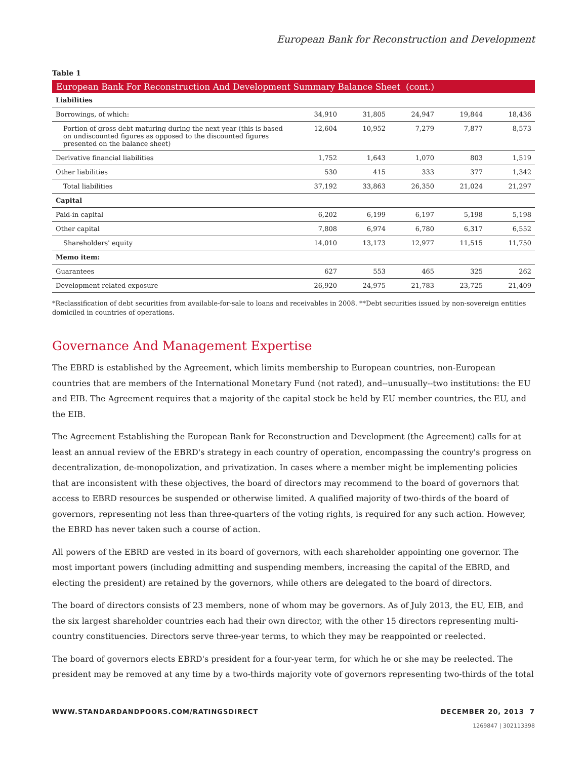European Bank for Reconstruction and Development
Table 1
European Bank For Reconstruction And Development Summary Balance Sheet (cont.)
| Liabilities | | | | | |
| Borrowings, of which: | 34,910 | 31,805 | 24,947 | 19,844 | 18,436 |
| Portion of gross debt maturing during the next year (this is based on undiscounted figures as opposed to the discounted figures presented on the balance sheet) | 12,604 | 10,952 | 7,279 | 7,877 | 8,573 |
| Derivative financial liabilities | 1,752 | 1,643 | 1,070 | 803 | 1,519 |
| Other liabilities | 530 | 415 | 333 | 377 | 1,342 |
| Total liabilities | 37,192 | 33,863 | 26,350 | 21,024 | 21,297 |
| Capital | | | | | |
| Paid-in capital | 6,202 | 6,199 | 6,197 | 5,198 | 5,198 |
| Other capital | 7,808 | 6,974 | 6,780 | 6,317 | 6,552 |
| Shareholders' equity | 14,010 | 13,173 | 12,977 | 11,515 | 11,750 |
| Memo item: | | | | | |
| Guarantees | 627 | 553 | 465 | 325 | 262 |
| Development related exposure | 26,920 | 24,975 | 21,783 | 23,725 | 21,409 |
*Reclassification of debt securities from available-for-sale to loans and receivables in 2008. **Debt securities issued by non-sovereign entities domiciled in countries of operations.
Governance And Management Expertise
The EBRD is established by the Agreement, which limits membership to European countries, non-European countries that are members of the International Monetary Fund (not rated), and--unusually--two institutions: the EU and EIB. The Agreement requires that a majority of the capital stock be held by EU member countries, the EU, and the EIB.
The Agreement Establishing the European Bank for Reconstruction and Development (the Agreement) calls for at least an annual review of the EBRD's strategy in each country of operation, encompassing the country's progress on decentralization, de-monopolization, and privatization. In cases where a member might be implementing policies that are inconsistent with these objectives, the board of directors may recommend to the board of governors that access to EBRD resources be suspended or otherwise limited. A qualified majority of two-thirds of the board of governors, representing not less than three-quarters of the voting rights, is required for any such action. However, the EBRD has never taken such a course of action.
All powers of the EBRD are vested in its board of governors, with each shareholder appointing one governor. The most important powers (including admitting and suspending members, increasing the capital of the EBRD, and electing the president) are retained by the governors, while others are delegated to the board of directors.
The board of directors consists of 23 members, none of whom may be governors. As of July 2013, the EU, EIB, and the six largest shareholder countries each had their own director, with the other 15 directors representing multi-country constituencies. Directors serve three-year terms, to which they may be reappointed or reelected.
The board of governors elects EBRD's president for a four-year term, for which he or she may be reelected. The president may be removed at any time by a two-thirds majority vote of governors representing two-thirds of the total
WWW.STANDARDANDPOORS.COM/RATINGSDIRECT DECEMBER 20, 2013 7
1269847 | 302113398